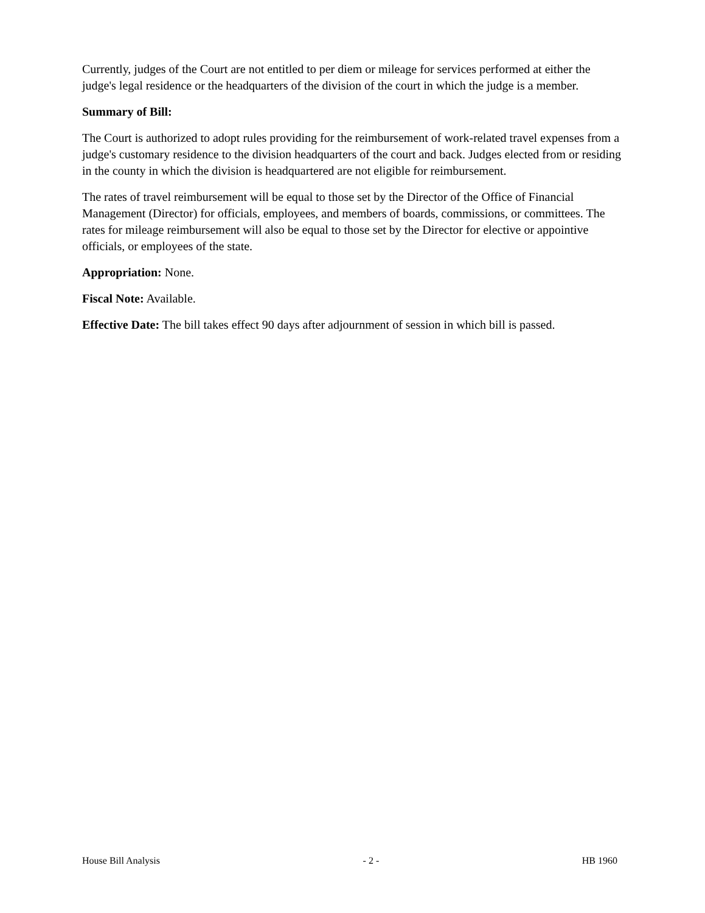Currently, judges of the Court are not entitled to per diem or mileage for services performed at either the judge's legal residence or the headquarters of the division of the court in which the judge is a member.
Summary of Bill:
The Court is authorized to adopt rules providing for the reimbursement of work-related travel expenses from a judge's customary residence to the division headquarters of the court and back. Judges elected from or residing in the county in which the division is headquartered are not eligible for reimbursement.
The rates of travel reimbursement will be equal to those set by the Director of the Office of Financial Management (Director) for officials, employees, and members of boards, commissions, or committees. The rates for mileage reimbursement will also be equal to those set by the Director for elective or appointive officials, or employees of the state.
Appropriation: None.
Fiscal Note: Available.
Effective Date: The bill takes effect 90 days after adjournment of session in which bill is passed.
House Bill Analysis - 2 - HB 1960